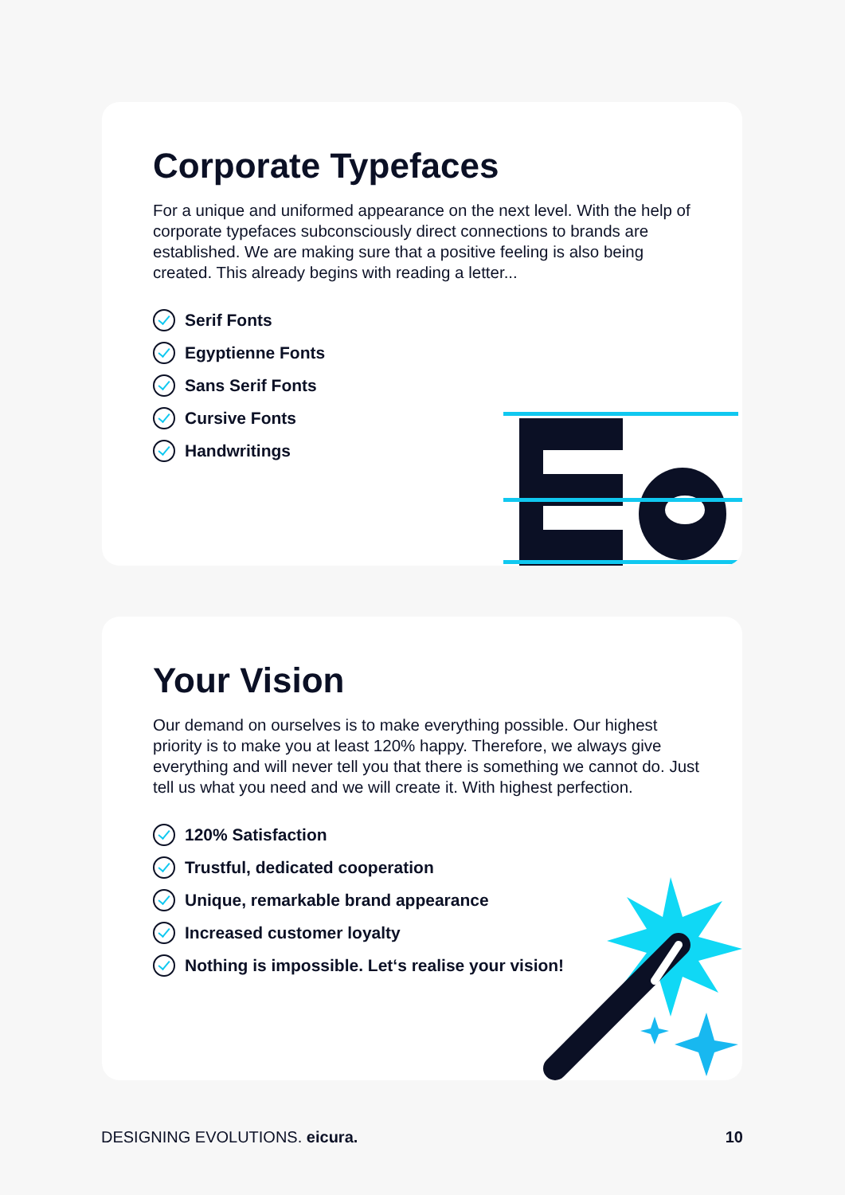Corporate Typefaces
For a unique and uniformed appearance on the next level. With the help of corporate typefaces subconsciously direct connections to brands are established. We are making sure that a positive feeling is also being created. This already begins with reading a letter...
Serif Fonts
Egyptienne Fonts
Sans Serif Fonts
Cursive Fonts
Handwritings
Your Vision
Our demand on ourselves is to make everything possible. Our highest priority is to make you at least 120% happy. Therefore, we always give everything and will never tell you that there is something we cannot do. Just tell us what you need and we will create it. With highest perfection.
120% Satisfaction
Trustful, dedicated cooperation
Unique, remarkable brand appearance
Increased customer loyalty
Nothing is impossible. Let‘s realise your vision!
DESIGNING EVOLUTIONS. eicura. 10